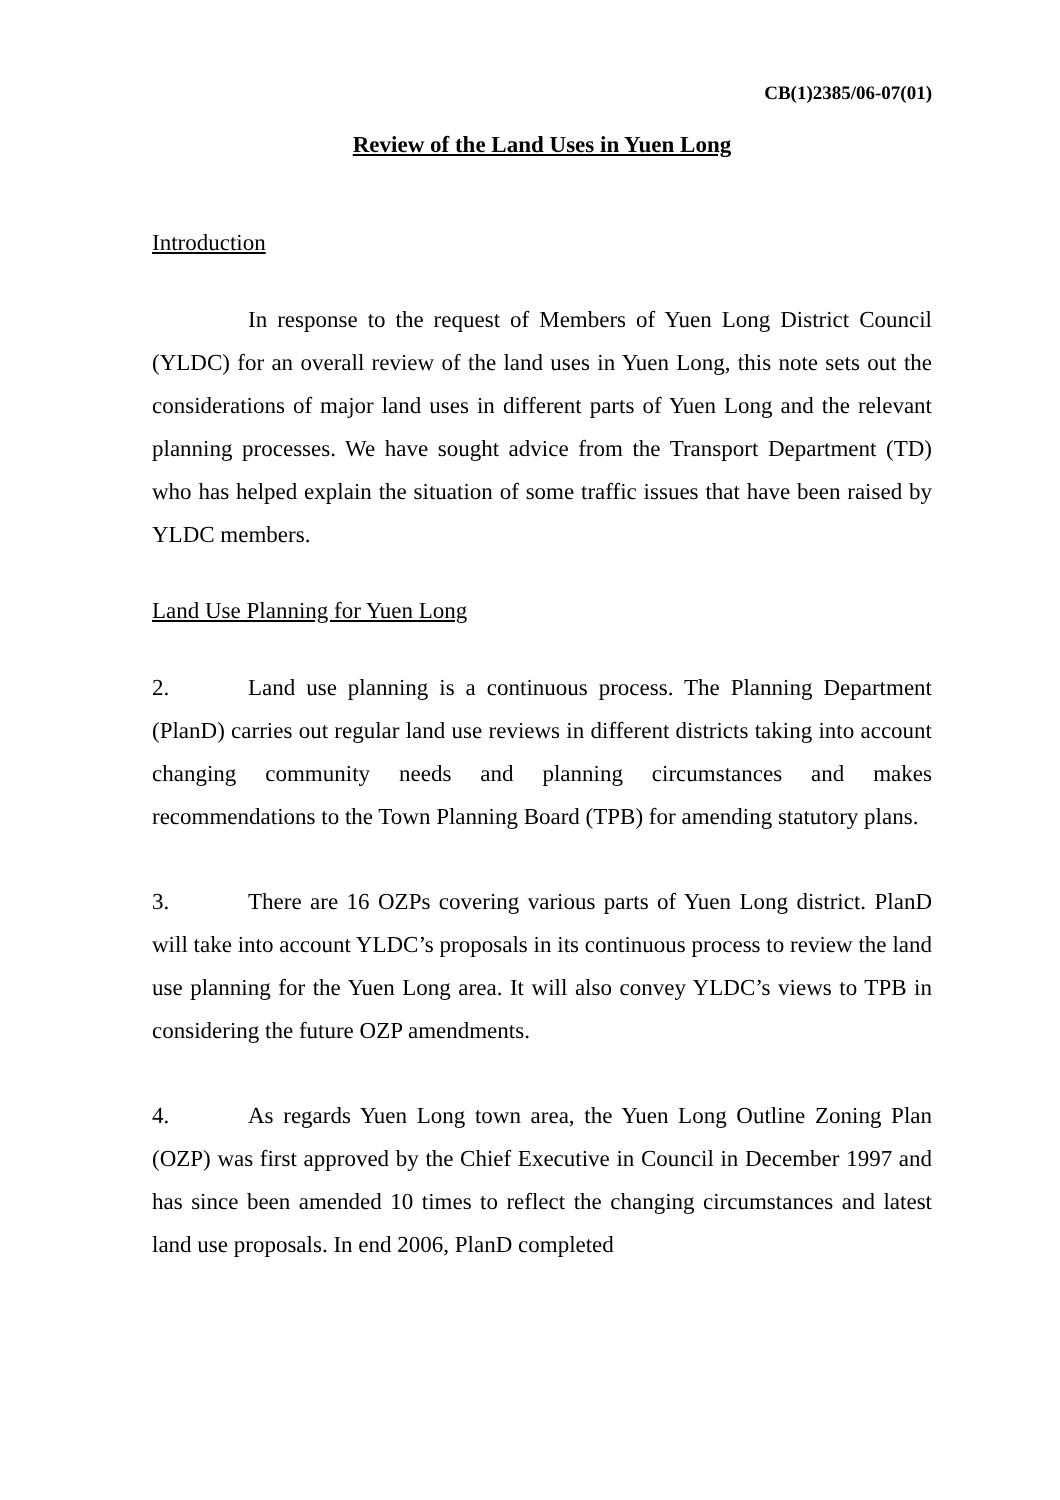CB(1)2385/06-07(01)
Review of the Land Uses in Yuen Long
Introduction
In response to the request of Members of Yuen Long District Council (YLDC) for an overall review of the land uses in Yuen Long, this note sets out the considerations of major land uses in different parts of Yuen Long and the relevant planning processes. We have sought advice from the Transport Department (TD) who has helped explain the situation of some traffic issues that have been raised by YLDC members.
Land Use Planning for Yuen Long
2. Land use planning is a continuous process. The Planning Department (PlanD) carries out regular land use reviews in different districts taking into account changing community needs and planning circumstances and makes recommendations to the Town Planning Board (TPB) for amending statutory plans.
3. There are 16 OZPs covering various parts of Yuen Long district. PlanD will take into account YLDC’s proposals in its continuous process to review the land use planning for the Yuen Long area. It will also convey YLDC’s views to TPB in considering the future OZP amendments.
4. As regards Yuen Long town area, the Yuen Long Outline Zoning Plan (OZP) was first approved by the Chief Executive in Council in December 1997 and has since been amended 10 times to reflect the changing circumstances and latest land use proposals. In end 2006, PlanD completed